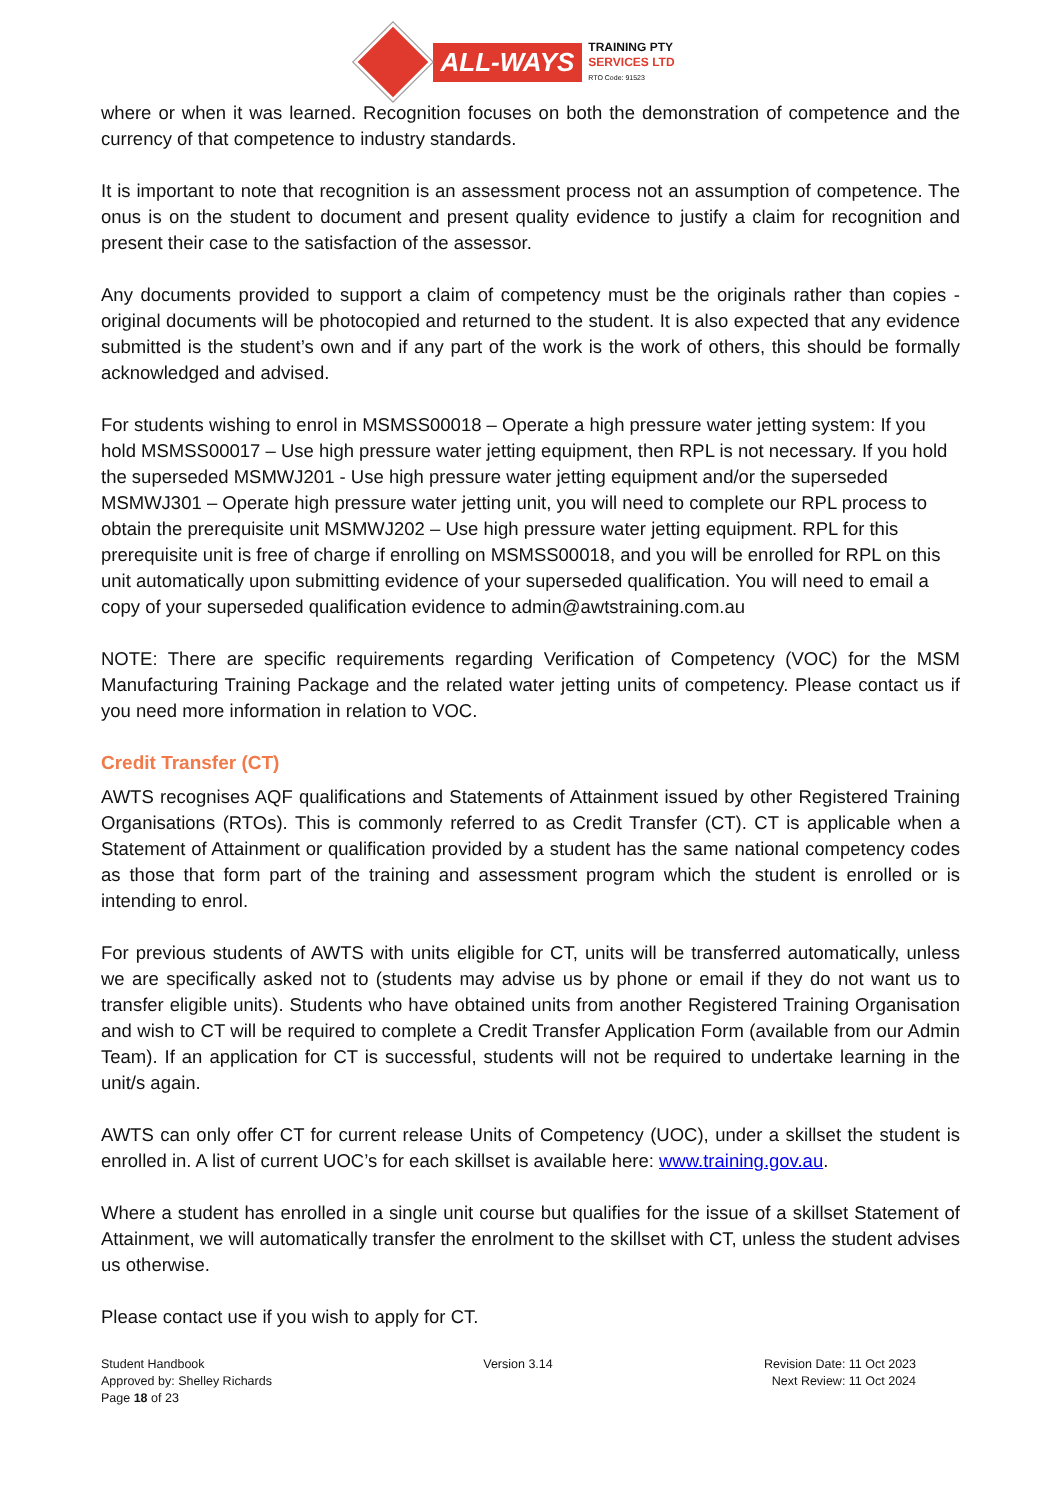ALL-WAYS
TRAINING PTY
SERVICES LTD
RTO Code: 91523
where or when it was learned. Recognition focuses on both the demonstration of competence and the currency of that competence to industry standards.
It is important to note that recognition is an assessment process not an assumption of competence. The onus is on the student to document and present quality evidence to justify a claim for recognition and present their case to the satisfaction of the assessor.
Any documents provided to support a claim of competency must be the originals rather than copies - original documents will be photocopied and returned to the student. It is also expected that any evidence submitted is the student’s own and if any part of the work is the work of others, this should be formally acknowledged and advised.
For students wishing to enrol in MSMSS00018 – Operate a high pressure water jetting system: If you hold MSMSS00017 – Use high pressure water jetting equipment, then RPL is not necessary. If you hold the superseded MSMWJ201 - Use high pressure water jetting equipment and/or the superseded MSMWJ301 – Operate high pressure water jetting unit, you will need to complete our RPL process to obtain the prerequisite unit MSMWJ202 – Use high pressure water jetting equipment. RPL for this prerequisite unit is free of charge if enrolling on MSMSS00018, and you will be enrolled for RPL on this unit automatically upon submitting evidence of your superseded qualification. You will need to email a copy of your superseded qualification evidence to admin@awtstraining.com.au
NOTE: There are specific requirements regarding Verification of Competency (VOC) for the MSM Manufacturing Training Package and the related water jetting units of competency. Please contact us if you need more information in relation to VOC.
Credit Transfer (CT)
AWTS recognises AQF qualifications and Statements of Attainment issued by other Registered Training Organisations (RTOs). This is commonly referred to as Credit Transfer (CT). CT is applicable when a Statement of Attainment or qualification provided by a student has the same national competency codes as those that form part of the training and assessment program which the student is enrolled or is intending to enrol.
For previous students of AWTS with units eligible for CT, units will be transferred automatically, unless we are specifically asked not to (students may advise us by phone or email if they do not want us to transfer eligible units). Students who have obtained units from another Registered Training Organisation and wish to CT will be required to complete a Credit Transfer Application Form (available from our Admin Team). If an application for CT is successful, students will not be required to undertake learning in the unit/s again.
AWTS can only offer CT for current release Units of Competency (UOC), under a skillset the student is enrolled in. A list of current UOC’s for each skillset is available here: www.training.gov.au.
Where a student has enrolled in a single unit course but qualifies for the issue of a skillset Statement of Attainment, we will automatically transfer the enrolment to the skillset with CT, unless the student advises us otherwise.
Please contact use if you wish to apply for CT.
Student Handbook
Approved by: Shelley Richards
Page 18 of 23
Version 3.14 Revision Date: 11 Oct 2023
Next Review: 11 Oct 2024